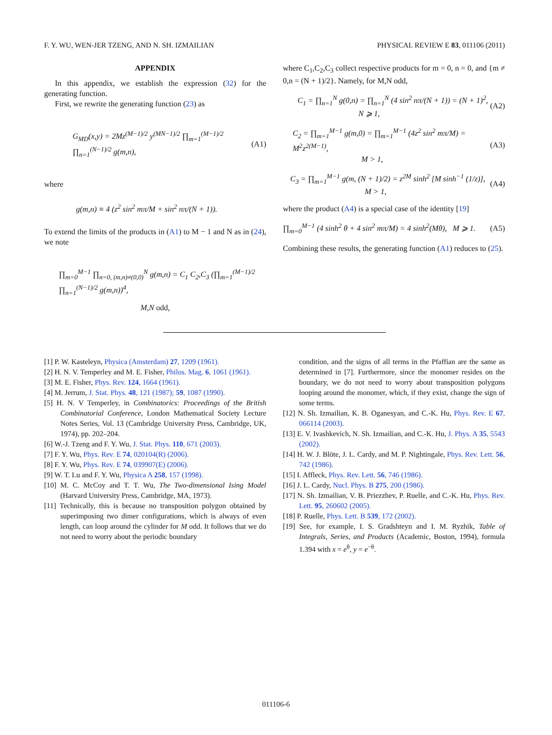F. Y. WU, WEN-JER TZENG, AND N. SH. IZMAILIAN PHYSICAL REVIEW E 83, 011106 (2011)
APPENDIX
In this appendix, we establish the expression (32) for the generating function.
First, we rewrite the generating function (23) as
G<sub>MD</sub>(x,y) = 2Mz<sup>(M−1)/2</sup> y<sup>(MN−1)/2</sup> ∏<sub>m=1</sub><sup>(M−1)/2</sup> ∏<sub>n=1</sub><sup>(N−1)/2</sup> g(m,n), (A1)
where
g(m,n) ≡ 4 (z<sup>2</sup> sin<sup>2</sup> mπ/M + sin<sup>2</sup> nπ/(N + 1)).
To extend the limits of the products in (A1) to M − 1 and N as in (24), we note
∏<sub>m=0</sub><sup>M−1</sup> ∏<sub>n=0, (m,n)≠(0,0)</sub><sup>N</sup> g(m,n) = C<sub>1</sub> C<sub>2</sub>,C<sub>3</sub> (∏<sub>m=1</sub><sup>(M−1)/2</sup> ∏<sub>n=1</sub><sup>(N−1)/2</sup> g(m,n))<sup>4</sup>,
M,N odd,
where C<sub>1</sub>,C<sub>2</sub>,C<sub>3</sub> collect respective products for m = 0, n = 0, and {m ≠ 0,n = (N + 1)/2}. Namely, for M,N odd,
C<sub>1</sub> = ∏<sub>n=1</sub><sup>N</sup> g(0,n) = ∏<sub>n=1</sub><sup>N</sup> (4 sin<sup>2</sup> nπ/(N + 1)) = (N + 1)<sup>2</sup>,
N ⩾ 1, (A2)
C<sub>2</sub> = ∏<sub>m=1</sub><sup>M−1</sup> g(m,0) = ∏<sub>m=1</sub><sup>M−1</sup> (4z<sup>2</sup> sin<sup>2</sup> mπ/M) = M<sup>2</sup>z<sup>2(M−1)</sup>,
M > 1, (A3)
C<sub>3</sub> = ∏<sub>m=1</sub><sup>M−1</sup> g(m, (N + 1)/2) = z<sup>2M</sup> sinh<sup>2</sup> [M sinh<sup>−1</sup> (1/z)],
M > 1, (A4)
where the product (A4) is a special case of the identity [19]
∏<sub>m=0</sub><sup>M−1</sup> (4 sinh<sup>2</sup> θ + 4 sin<sup>2</sup> mπ/M) = 4 sinh<sup>2</sup>(Mθ), M ⩾ 1. (A5)
Combining these results, the generating function (A1) reduces to (25).
[1] P. W. Kasteleyn, Physica (Amsterdam) 27, 1209 (1961).
[2] H. N. V. Temperley and M. E. Fisher, Philos. Mag. 6, 1061 (1961).
[3] M. E. Fisher, Phys. Rev. 124, 1664 (1961).
[4] M. Jerrum, J. Stat. Phys. 48, 121 (1987); 59, 1087 (1990).
[5] H. N. V Temperley, in Combinatorics: Proceedings of the British Combinatorial Conference, London Mathematical Society Lecture Notes Series, Vol. 13 (Cambridge University Press, Cambridge, UK, 1974), pp. 202–204.
[6] W.-J. Tzeng and F. Y. Wu, J. Stat. Phys. 110, 671 (2003).
[7] F. Y. Wu, Phys. Rev. E 74, 020104(R) (2006).
[8] F. Y. Wu, Phys. Rev. E 74, 039907(E) (2006).
[9] W. T. Lu and F. Y. Wu, Physica A 258, 157 (1998).
[10] M. C. McCoy and T. T. Wu, The Two-dimensional Ising Model (Harvard University Press, Cambridge, MA, 1973).
[11] Technically, this is because no transposition polygon obtained by superimposing two dimer configurations, which is always of even length, can loop around the cylinder for M odd. It follows that we do not need to worry about the periodic boundary
condition, and the signs of all terms in the Pfaffian are the same as determined in [7]. Furthermore, since the monomer resides on the boundary, we do not need to worry about transposition polygons looping around the monomer, which, if they exist, change the sign of some terms.
[12] N. Sh. Izmailian, K. B. Oganesyan, and C.-K. Hu, Phys. Rev. E 67, 066114 (2003).
[13] E. V. Ivashkevich, N. Sh. Izmailian, and C.-K. Hu, J. Phys. A 35, 5543 (2002).
[14] H. W. J. Blöte, J. L. Cardy, and M. P. Nightingale, Phys. Rev. Lett. 56, 742 (1986).
[15] I. Affleck, Phys. Rev. Lett. 56, 746 (1986).
[16] J. L. Cardy, Nucl. Phys. B 275, 200 (1986).
[17] N. Sh. Izmailian, V. B. Priezzhev, P. Ruelle, and C.-K. Hu, Phys. Rev. Lett. 95, 260602 (2005).
[18] P. Ruelle, Phys. Lett. B 539, 172 (2002).
[19] See, for example, I. S. Gradshteyn and I. M. Ryzhik, Table of Integrals, Series, and Products (Academic, Boston, 1994), formula 1.394 with x = e<sup>θ</sup>, y = e<sup>−θ</sup>.
011106-6